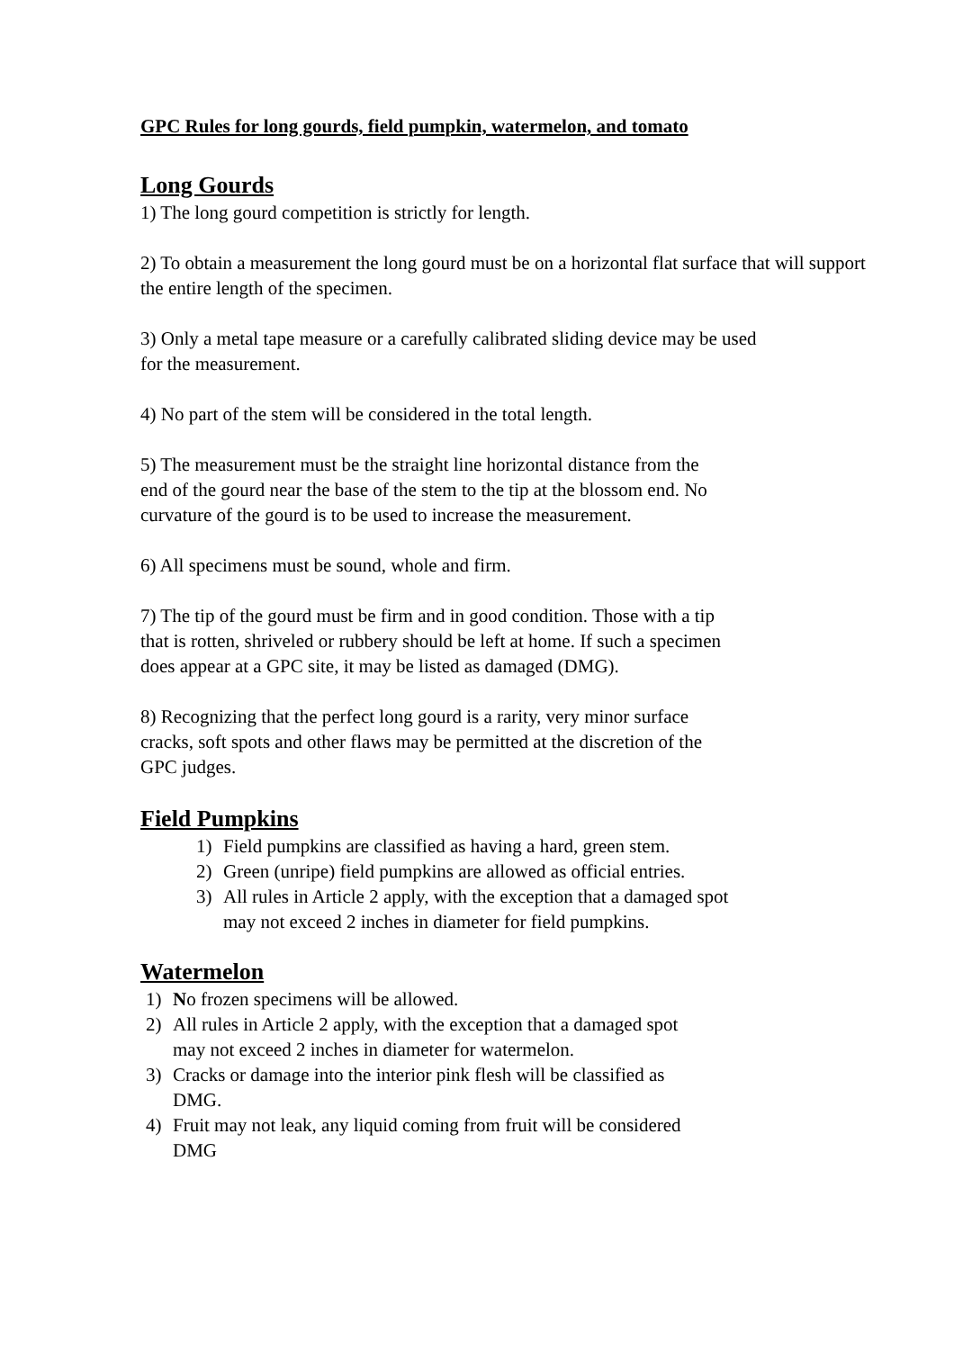GPC Rules for long gourds, field pumpkin, watermelon, and tomato
Long Gourds
1) The long gourd competition is strictly for length.
2) To obtain a measurement the long gourd must be on a horizontal flat surface that will support the entire length of the specimen.
3) Only a metal tape measure or a carefully calibrated sliding device may be used
for the measurement.
4) No part of the stem will be considered in the total length.
5) The measurement must be the straight line horizontal distance from the
end of the gourd near the base of the stem to the tip at the blossom end. No
curvature of the gourd is to be used to increase the measurement.
6) All specimens must be sound, whole and firm.
7) The tip of the gourd must be firm and in good condition. Those with a tip
that is rotten, shriveled or rubbery should be left at home. If such a specimen
does appear at a GPC site, it may be listed as damaged (DMG).
8) Recognizing that the perfect long gourd is a rarity, very minor surface
cracks, soft spots and other flaws may be permitted at the discretion of the
GPC judges.
Field Pumpkins
1) Field pumpkins are classified as having a hard, green stem.
2) Green (unripe) field pumpkins are allowed as official entries.
3) All rules in Article 2 apply, with the exception that a damaged spot
may not exceed 2 inches in diameter for field pumpkins.
Watermelon
1) No frozen specimens will be allowed.
2) All rules in Article 2 apply, with the exception that a damaged spot
may not exceed 2 inches in diameter for watermelon.
3) Cracks or damage into the interior pink flesh will be classified as
DMG.
4) Fruit may not leak, any liquid coming from fruit will be considered
DMG